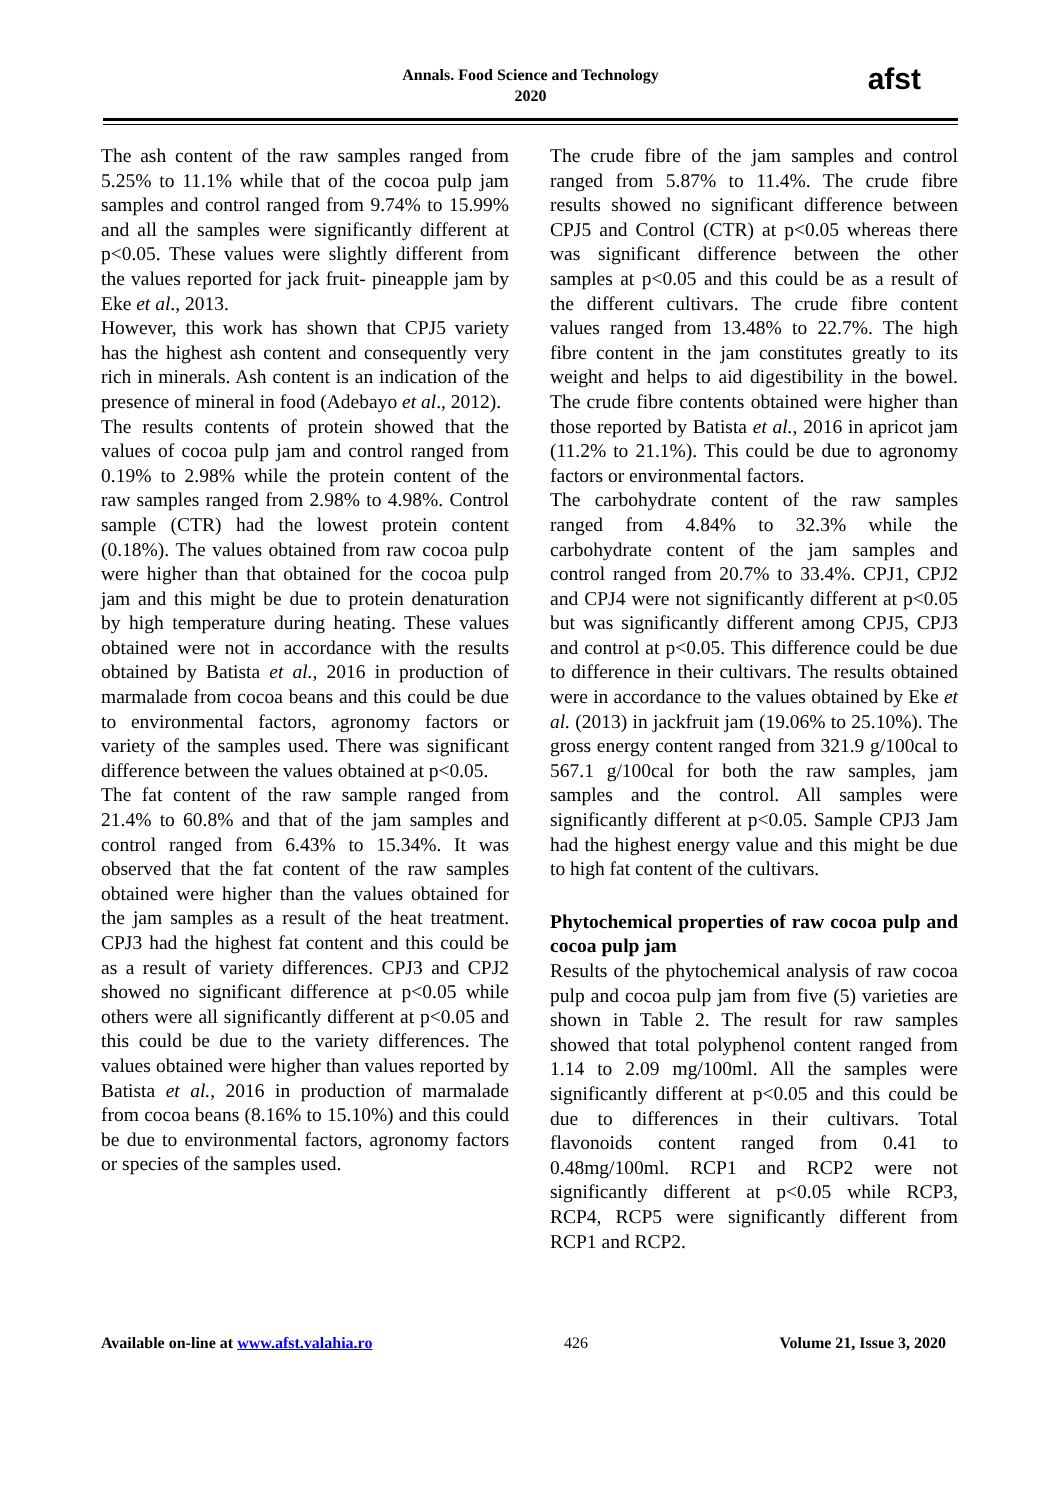Annals. Food Science and Technology
2020
afst
The ash content of the raw samples ranged from 5.25% to 11.1% while that of the cocoa pulp jam samples and control ranged from 9.74% to 15.99% and all the samples were significantly different at p<0.05. These values were slightly different from the values reported for jack fruit- pineapple jam by Eke et al., 2013.
However, this work has shown that CPJ5 variety has the highest ash content and consequently very rich in minerals. Ash content is an indication of the presence of mineral in food (Adebayo et al., 2012).
The results contents of protein showed that the values of cocoa pulp jam and control ranged from 0.19% to 2.98% while the protein content of the raw samples ranged from 2.98% to 4.98%. Control sample (CTR) had the lowest protein content (0.18%). The values obtained from raw cocoa pulp were higher than that obtained for the cocoa pulp jam and this might be due to protein denaturation by high temperature during heating. These values obtained were not in accordance with the results obtained by Batista et al., 2016 in production of marmalade from cocoa beans and this could be due to environmental factors, agronomy factors or variety of the samples used. There was significant difference between the values obtained at p<0.05.
The fat content of the raw sample ranged from 21.4% to 60.8% and that of the jam samples and control ranged from 6.43% to 15.34%. It was observed that the fat content of the raw samples obtained were higher than the values obtained for the jam samples as a result of the heat treatment. CPJ3 had the highest fat content and this could be as a result of variety differences. CPJ3 and CPJ2 showed no significant difference at p<0.05 while others were all significantly different at p<0.05 and this could be due to the variety differences. The values obtained were higher than values reported by Batista et al., 2016 in production of marmalade from cocoa beans (8.16% to 15.10%) and this could be due to environmental factors, agronomy factors or species of the samples used.
The crude fibre of the jam samples and control ranged from 5.87% to 11.4%. The crude fibre results showed no significant difference between CPJ5 and Control (CTR) at p<0.05 whereas there was significant difference between the other samples at p<0.05 and this could be as a result of the different cultivars. The crude fibre content values ranged from 13.48% to 22.7%. The high fibre content in the jam constitutes greatly to its weight and helps to aid digestibility in the bowel. The crude fibre contents obtained were higher than those reported by Batista et al., 2016 in apricot jam (11.2% to 21.1%). This could be due to agronomy factors or environmental factors.
The carbohydrate content of the raw samples ranged from 4.84% to 32.3% while the carbohydrate content of the jam samples and control ranged from 20.7% to 33.4%. CPJ1, CPJ2 and CPJ4 were not significantly different at p<0.05 but was significantly different among CPJ5, CPJ3 and control at p<0.05. This difference could be due to difference in their cultivars. The results obtained were in accordance to the values obtained by Eke et al. (2013) in jackfruit jam (19.06% to 25.10%). The gross energy content ranged from 321.9 g/100cal to 567.1 g/100cal for both the raw samples, jam samples and the control. All samples were significantly different at p<0.05. Sample CPJ3 Jam had the highest energy value and this might be due to high fat content of the cultivars.
Phytochemical properties of raw cocoa pulp and cocoa pulp jam
Results of the phytochemical analysis of raw cocoa pulp and cocoa pulp jam from five (5) varieties are shown in Table 2. The result for raw samples showed that total polyphenol content ranged from 1.14 to 2.09 mg/100ml. All the samples were significantly different at p<0.05 and this could be due to differences in their cultivars. Total flavonoids content ranged from 0.41 to 0.48mg/100ml. RCP1 and RCP2 were not significantly different at p<0.05 while RCP3, RCP4, RCP5 were significantly different from RCP1 and RCP2.
Available on-line at www.afst.valahia.ro 426 Volume 21, Issue 3, 2020